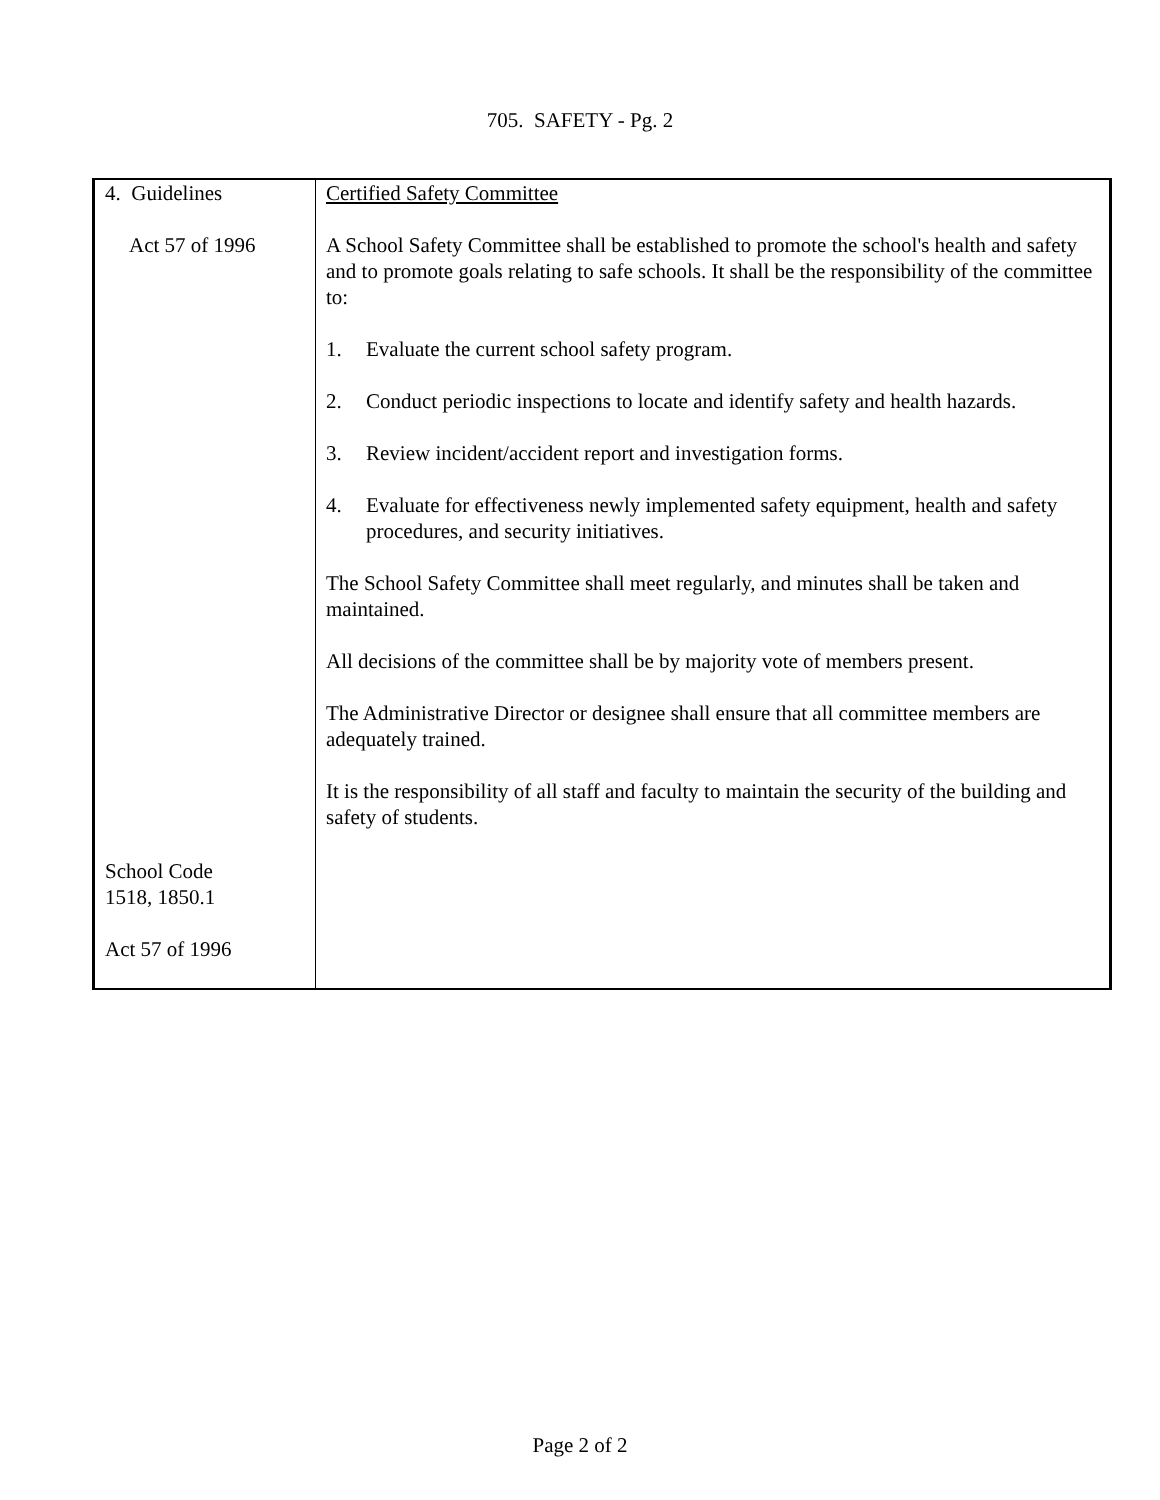705. SAFETY - Pg. 2
| 4. Guidelines Act 57 of 1996 School Code 1518, 1850.1 Act 57 of 1996 | Certified Safety Committee A School Safety Committee shall be established to promote the school's health and safety and to promote goals relating to safe schools. It shall be the responsibility of the committee to: 1. Evaluate the current school safety program. 2. Conduct periodic inspections to locate and identify safety and health hazards. 3. Review incident/accident report and investigation forms. 4. Evaluate for effectiveness newly implemented safety equipment, health and safety procedures, and security initiatives. The School Safety Committee shall meet regularly, and minutes shall be taken and maintained. All decisions of the committee shall be by majority vote of members present. The Administrative Director or designee shall ensure that all committee members are adequately trained. It is the responsibility of all staff and faculty to maintain the security of the building and safety of students. |
Page 2 of 2